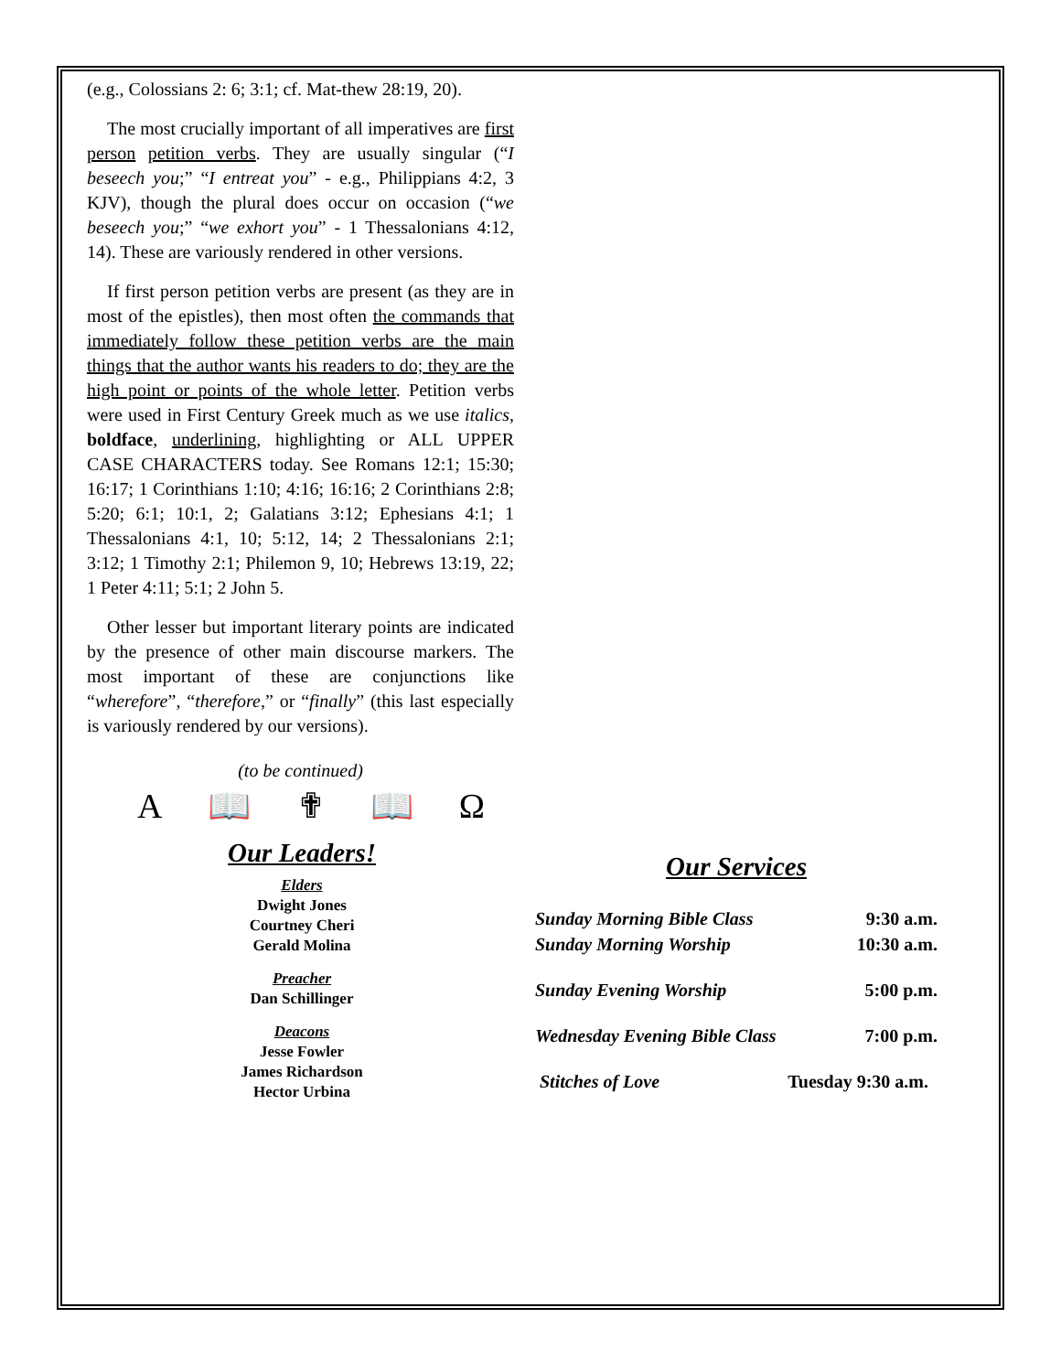(e.g., Colossians 2: 6; 3:1; cf. Mat-thew 28:19, 20).
The most crucially important of all imperatives are first person petition verbs. They are usually singular (“I beseech you;” “I entreat you” - e.g., Philippians 4:2, 3 KJV), though the plural does occur on occasion (“we beseech you;” “we exhort you” - 1 Thessalonians 4:12, 14). These are variously rendered in other versions.
If first person petition verbs are present (as they are in most of the epistles), then most often the commands that immediately follow these petition verbs are the main things that the author wants his readers to do; they are the high point or points of the whole letter. Petition verbs were used in First Century Greek much as we use italics, boldface, underlining, highlighting or ALL UPPER CASE CHARACTERS today. See Romans 12:1; 15:30; 16:17; 1 Corinthians 1:10; 4:16; 16:16; 2 Corinthians 2:8; 5:20; 6:1; 10:1, 2; Galatians 3:12; Ephesians 4:1; 1 Thessalonians 4:1, 10; 5:12, 14; 2 Thessalonians 2:1; 3:12; 1 Timothy 2:1; Philemon 9, 10; Hebrews 13:19, 22; 1 Peter 4:11; 5:1; 2 John 5.
Other lesser but important literary points are indicated by the presence of other main discourse markers. The most important of these are conjunctions like “wherefore”, “therefore,” or “finally” (this last especially is variously rendered by our versions).
(to be continued)
A 📖 ✟ 📖 Ω
Our Leaders!
Elders
Dwight Jones
Courtney Cheri
Gerald Molina
Preacher
Dan Schillinger
Deacons
Jesse Fowler
James Richardson
Hector Urbina
Our Services
Sunday Morning Bible Class 9:30 a.m.
Sunday Morning Worship 10:30 a.m.
Sunday Evening Worship 5:00 p.m.
Wednesday Evening Bible Class 7:00 p.m.
Stitches of Love Tuesday 9:30 a.m.